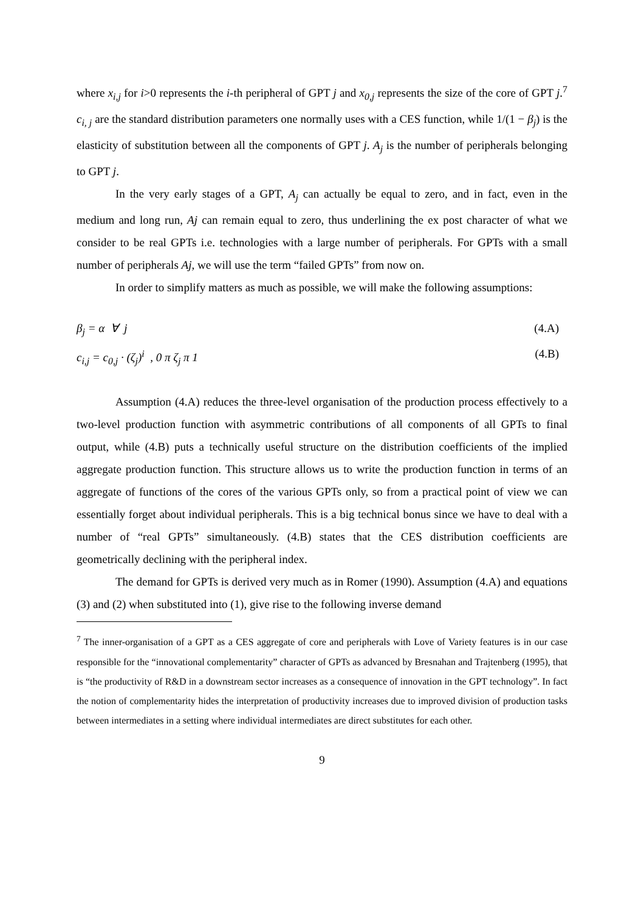where x<sub>i,j</sub> for i>0 represents the i-th peripheral of GPT j and x<sub>0,j</sub> represents the size of the core of GPT j.<sup>7</sup> c<sub>i, j</sub> are the standard distribution parameters one normally uses with a CES function, while 1/(1 − β<sub>j</sub>) is the elasticity of substitution between all the components of GPT j. A<sub>j</sub> is the number of peripherals belonging to GPT j.
In the very early stages of a GPT, A<sub>j</sub> can actually be equal to zero, and in fact, even in the medium and long run, Aj can remain equal to zero, thus underlining the ex post character of what we consider to be real GPTs i.e. technologies with a large number of peripherals. For GPTs with a small number of peripherals Aj, we will use the term “failed GPTs” from now on.
In order to simplify matters as much as possible, we will make the following assumptions:
β<sub>j</sub> = α ∀ j (4.A)
c<sub>i,j</sub> = c<sub>0,j</sub> · (ζ<sub>j</sub>)<sup>i</sup> , 0 π ζ<sub>j</sub> π 1 (4.B)
Assumption (4.A) reduces the three-level organisation of the production process effectively to a two-level production function with asymmetric contributions of all components of all GPTs to final output, while (4.B) puts a technically useful structure on the distribution coefficients of the implied aggregate production function. This structure allows us to write the production function in terms of an aggregate of functions of the cores of the various GPTs only, so from a practical point of view we can essentially forget about individual peripherals. This is a big technical bonus since we have to deal with a number of “real GPTs” simultaneously. (4.B) states that the CES distribution coefficients are geometrically declining with the peripheral index.
The demand for GPTs is derived very much as in Romer (1990). Assumption (4.A) and equations (3) and (2) when substituted into (1), give rise to the following inverse demand
<sup>7</sup> The inner-organisation of a GPT as a CES aggregate of core and peripherals with Love of Variety features is in our case responsible for the “innovational complementarity” character of GPTs as advanced by Bresnahan and Trajtenberg (1995), that is “the productivity of R&D in a downstream sector increases as a consequence of innovation in the GPT technology”. In fact the notion of complementarity hides the interpretation of productivity increases due to improved division of production tasks between intermediates in a setting where individual intermediates are direct substitutes for each other.
9